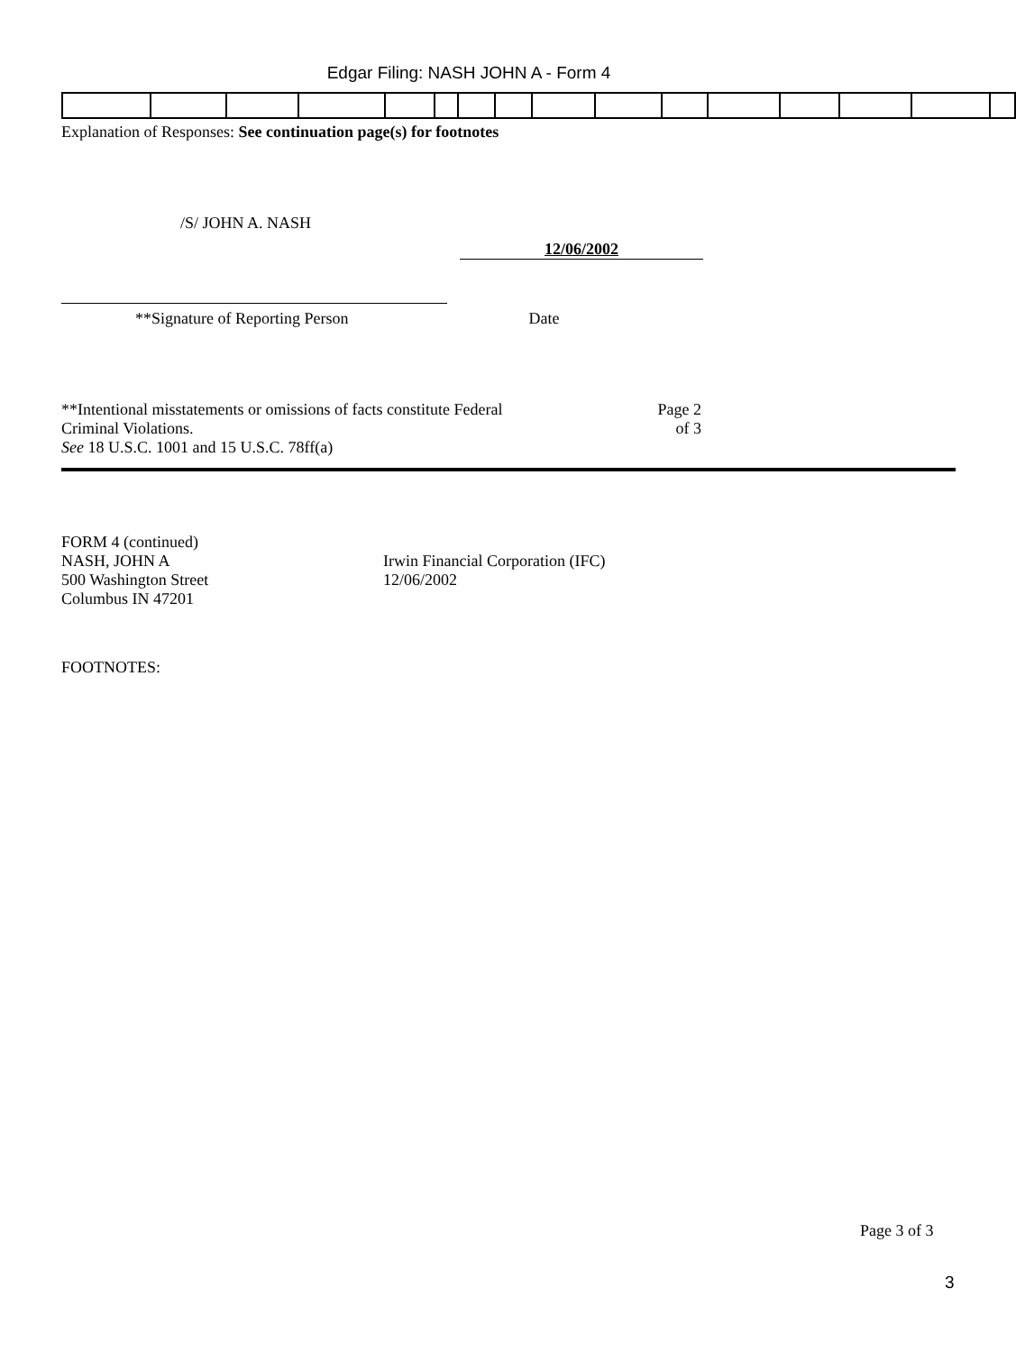Edgar Filing: NASH JOHN A - Form 4
Explanation of Responses: See continuation page(s) for footnotes
/S/ JOHN A. NASH
12/06/2002
**Signature of Reporting Person Date
**Intentional misstatements or omissions of facts constitute Federal
Criminal Violations.
See 18 U.S.C. 1001 and 15 U.S.C. 78ff(a)
Page 2
of 3
FORM 4 (continued)
NASH, JOHN A
500 Washington Street
Columbus IN 47201
Irwin Financial Corporation (IFC)
12/06/2002
FOOTNOTES:
Page 3 of 3
3